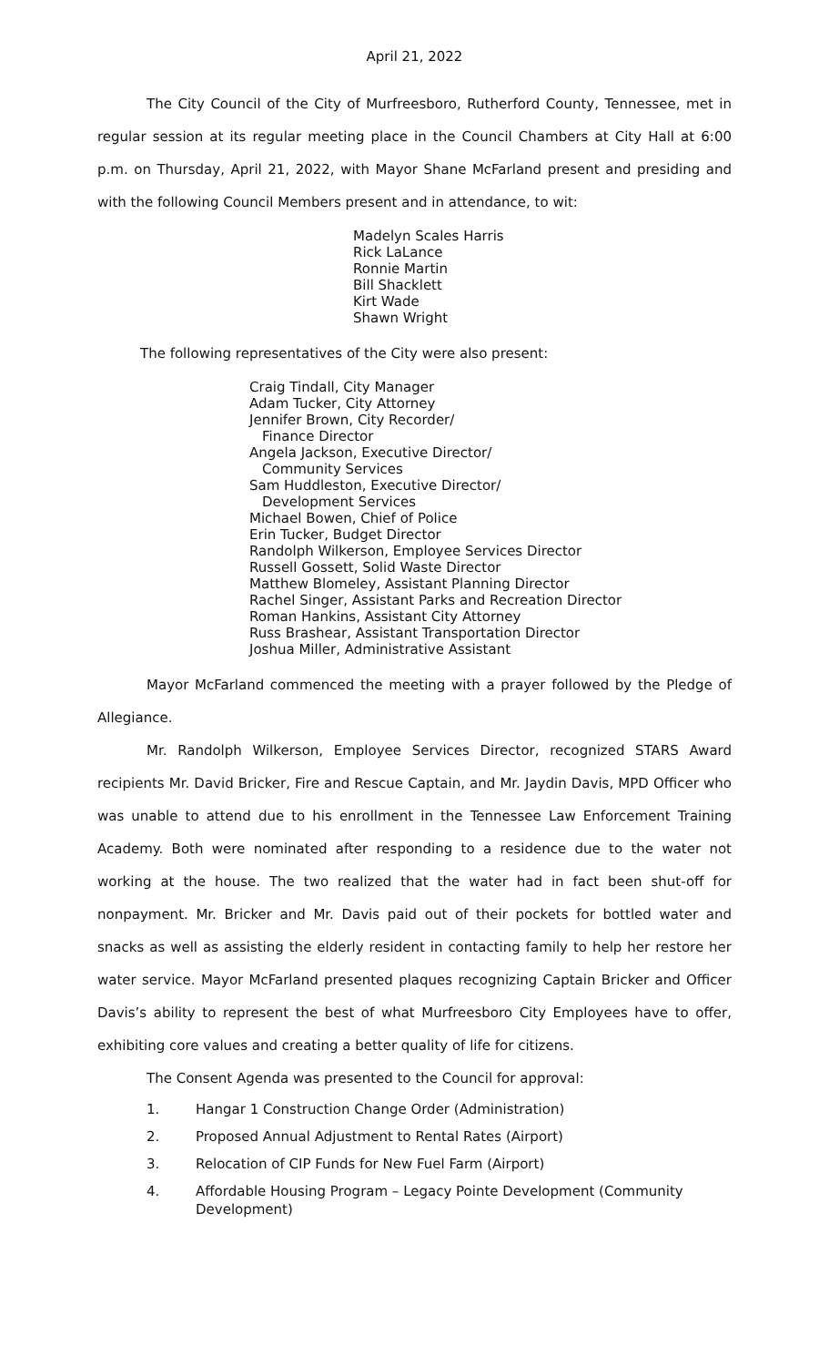April 21, 2022
The City Council of the City of Murfreesboro, Rutherford County, Tennessee, met in regular session at its regular meeting place in the Council Chambers at City Hall at 6:00 p.m. on Thursday, April 21, 2022, with Mayor Shane McFarland present and presiding and with the following Council Members present and in attendance, to wit:
Madelyn Scales Harris
Rick LaLance
Ronnie Martin
Bill Shacklett
Kirt Wade
Shawn Wright
The following representatives of the City were also present:
Craig Tindall, City Manager
Adam Tucker, City Attorney
Jennifer Brown, City Recorder/
Finance Director
Angela Jackson, Executive Director/
Community Services
Sam Huddleston, Executive Director/
Development Services
Michael Bowen, Chief of Police
Erin Tucker, Budget Director
Randolph Wilkerson, Employee Services Director
Russell Gossett, Solid Waste Director
Matthew Blomeley, Assistant Planning Director
Rachel Singer, Assistant Parks and Recreation Director
Roman Hankins, Assistant City Attorney
Russ Brashear, Assistant Transportation Director
Joshua Miller, Administrative Assistant
Mayor McFarland commenced the meeting with a prayer followed by the Pledge of Allegiance.
Mr. Randolph Wilkerson, Employee Services Director, recognized STARS Award recipients Mr. David Bricker, Fire and Rescue Captain, and Mr. Jaydin Davis, MPD Officer who was unable to attend due to his enrollment in the Tennessee Law Enforcement Training Academy. Both were nominated after responding to a residence due to the water not working at the house. The two realized that the water had in fact been shut-off for nonpayment. Mr. Bricker and Mr. Davis paid out of their pockets for bottled water and snacks as well as assisting the elderly resident in contacting family to help her restore her water service. Mayor McFarland presented plaques recognizing Captain Bricker and Officer Davis’s ability to represent the best of what Murfreesboro City Employees have to offer, exhibiting core values and creating a better quality of life for citizens.
The Consent Agenda was presented to the Council for approval:
1. Hangar 1 Construction Change Order (Administration)
2. Proposed Annual Adjustment to Rental Rates (Airport)
3. Relocation of CIP Funds for New Fuel Farm (Airport)
4. Affordable Housing Program – Legacy Pointe Development (Community Development)